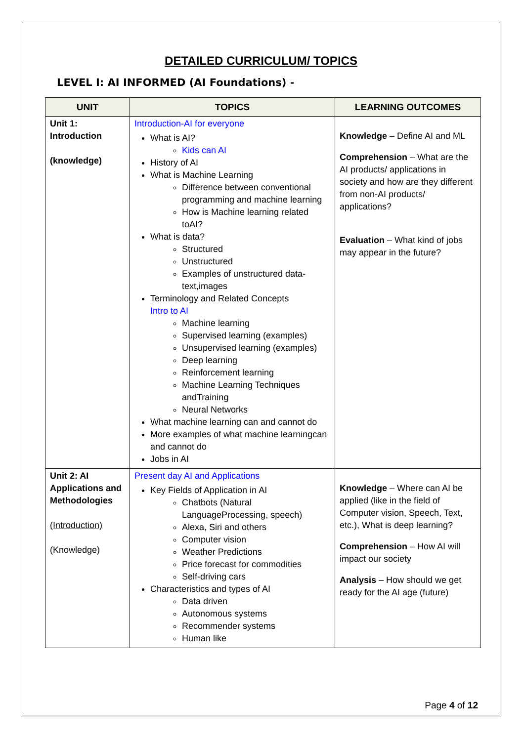DETAILED CURRICULUM/ TOPICS
LEVEL I: AI INFORMED (AI Foundations) -
| UNIT | TOPICS | LEARNING OUTCOMES |
| --- | --- | --- |
| Unit 1: Introduction (knowledge) | Introduction-AI for everyone What is AI? Kids can AI History of AI What is Machine Learning Difference between conventional programming and machine learning How is Machine learning related toAI? What is data? Structured Unstructured Examples of unstructured data- text,images Terminology and Related Concepts Intro to AI Machine learning Supervised learning (examples) Unsupervised learning (examples) Deep learning Reinforcement learning Machine Learning Techniques andTraining Neural Networks What machine learning can and cannot do More examples of what machine learningcan and cannot do Jobs in AI | Knowledge – Define AI and ML Comprehension – What are the AI products/ applications in society and how are they different from non-AI products/ applications? Evaluation – What kind of jobs may appear in the future? |
| Unit 2: AI Applications and Methodologies (Introduction) (Knowledge) | Present day AI and Applications Key Fields of Application in AI Chatbots (Natural LanguageProcessing, speech) Alexa, Siri and others Computer vision Weather Predictions Price forecast for commodities Self-driving cars Characteristics and types of AI Data driven Autonomous systems Recommender systems Human like | Knowledge – Where can AI be applied (like in the field of Computer vision, Speech, Text, etc.), What is deep learning? Comprehension – How AI will impact our society Analysis – How should we get ready for the AI age (future) |
Page 4 of 12